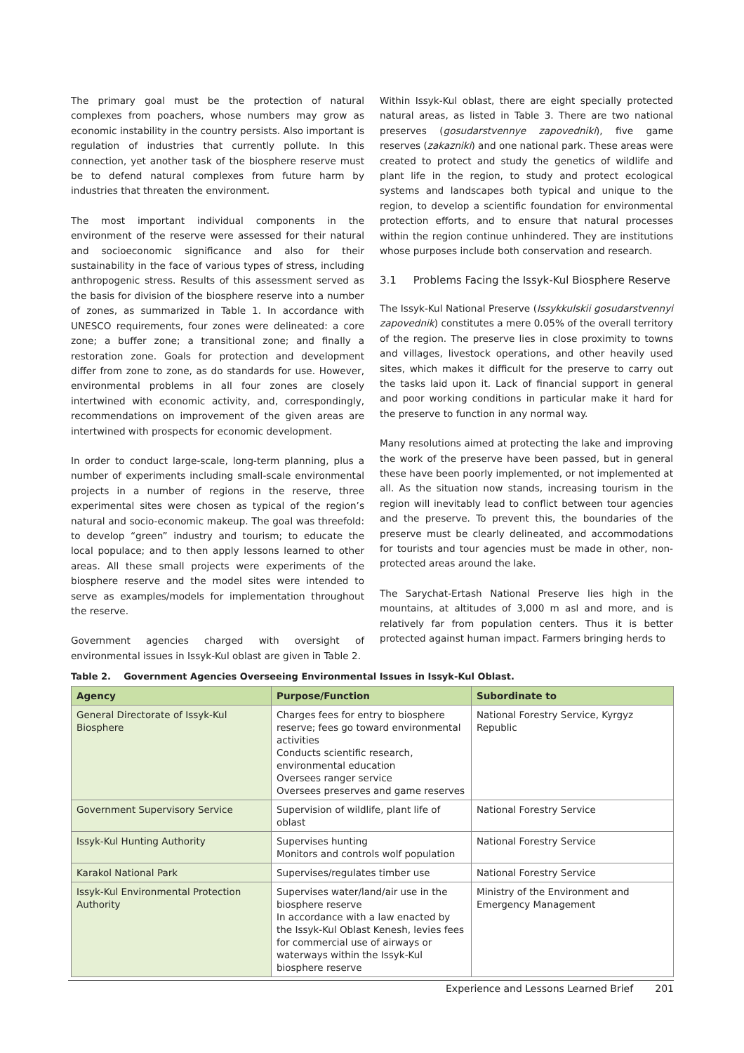The primary goal must be the protection of natural complexes from poachers, whose numbers may grow as economic instability in the country persists. Also important is regulation of industries that currently pollute. In this connection, yet another task of the biosphere reserve must be to defend natural complexes from future harm by industries that threaten the environment.
The most important individual components in the environment of the reserve were assessed for their natural and socioeconomic significance and also for their sustainability in the face of various types of stress, including anthropogenic stress. Results of this assessment served as the basis for division of the biosphere reserve into a number of zones, as summarized in Table 1. In accordance with UNESCO requirements, four zones were delineated: a core zone; a buffer zone; a transitional zone; and finally a restoration zone. Goals for protection and development differ from zone to zone, as do standards for use. However, environmental problems in all four zones are closely intertwined with economic activity, and, correspondingly, recommendations on improvement of the given areas are intertwined with prospects for economic development.
In order to conduct large-scale, long-term planning, plus a number of experiments including small-scale environmental projects in a number of regions in the reserve, three experimental sites were chosen as typical of the region’s natural and socio-economic makeup. The goal was threefold: to develop “green” industry and tourism; to educate the local populace; and to then apply lessons learned to other areas. All these small projects were experiments of the biosphere reserve and the model sites were intended to serve as examples/models for implementation throughout the reserve.
Government agencies charged with oversight of environmental issues in Issyk-Kul oblast are given in Table 2.
Within Issyk-Kul oblast, there are eight specially protected natural areas, as listed in Table 3. There are two national preserves (gosudarstvennye zapovedniki), five game reserves (zakazniki) and one national park. These areas were created to protect and study the genetics of wildlife and plant life in the region, to study and protect ecological systems and landscapes both typical and unique to the region, to develop a scientific foundation for environmental protection efforts, and to ensure that natural processes within the region continue unhindered. They are institutions whose purposes include both conservation and research.
3.1 Problems Facing the Issyk-Kul Biosphere Reserve
The Issyk-Kul National Preserve (Issykkulskii gosudarstvennyi zapovednik) constitutes a mere 0.05% of the overall territory of the region. The preserve lies in close proximity to towns and villages, livestock operations, and other heavily used sites, which makes it difficult for the preserve to carry out the tasks laid upon it. Lack of financial support in general and poor working conditions in particular make it hard for the preserve to function in any normal way.
Many resolutions aimed at protecting the lake and improving the work of the preserve have been passed, but in general these have been poorly implemented, or not implemented at all. As the situation now stands, increasing tourism in the region will inevitably lead to conflict between tour agencies and the preserve. To prevent this, the boundaries of the preserve must be clearly delineated, and accommodations for tourists and tour agencies must be made in other, non-protected areas around the lake.
The Sarychat-Ertash National Preserve lies high in the mountains, at altitudes of 3,000 m asl and more, and is relatively far from population centers. Thus it is better protected against human impact. Farmers bringing herds to
Table 2. Government Agencies Overseeing Environmental Issues in Issyk-Kul Oblast.
| Agency | Purpose/Function | Subordinate to |
| --- | --- | --- |
| General Directorate of Issyk-Kul Biosphere | Charges fees for entry to biosphere reserve; fees go toward environmental activities Conducts scientific research, environmental education Oversees ranger service Oversees preserves and game reserves | National Forestry Service, Kyrgyz Republic |
| Government Supervisory Service | Supervision of wildlife, plant life of oblast | National Forestry Service |
| Issyk-Kul Hunting Authority | Supervises hunting Monitors and controls wolf population | National Forestry Service |
| Karakol National Park | Supervises/regulates timber use | National Forestry Service |
| Issyk-Kul Environmental Protection Authority | Supervises water/land/air use in the biosphere reserve In accordance with a law enacted by the Issyk-Kul Oblast Kenesh, levies fees for commercial use of airways or waterways within the Issyk-Kul biosphere reserve | Ministry of the Environment and Emergency Management |
Experience and Lessons Learned Brief 201